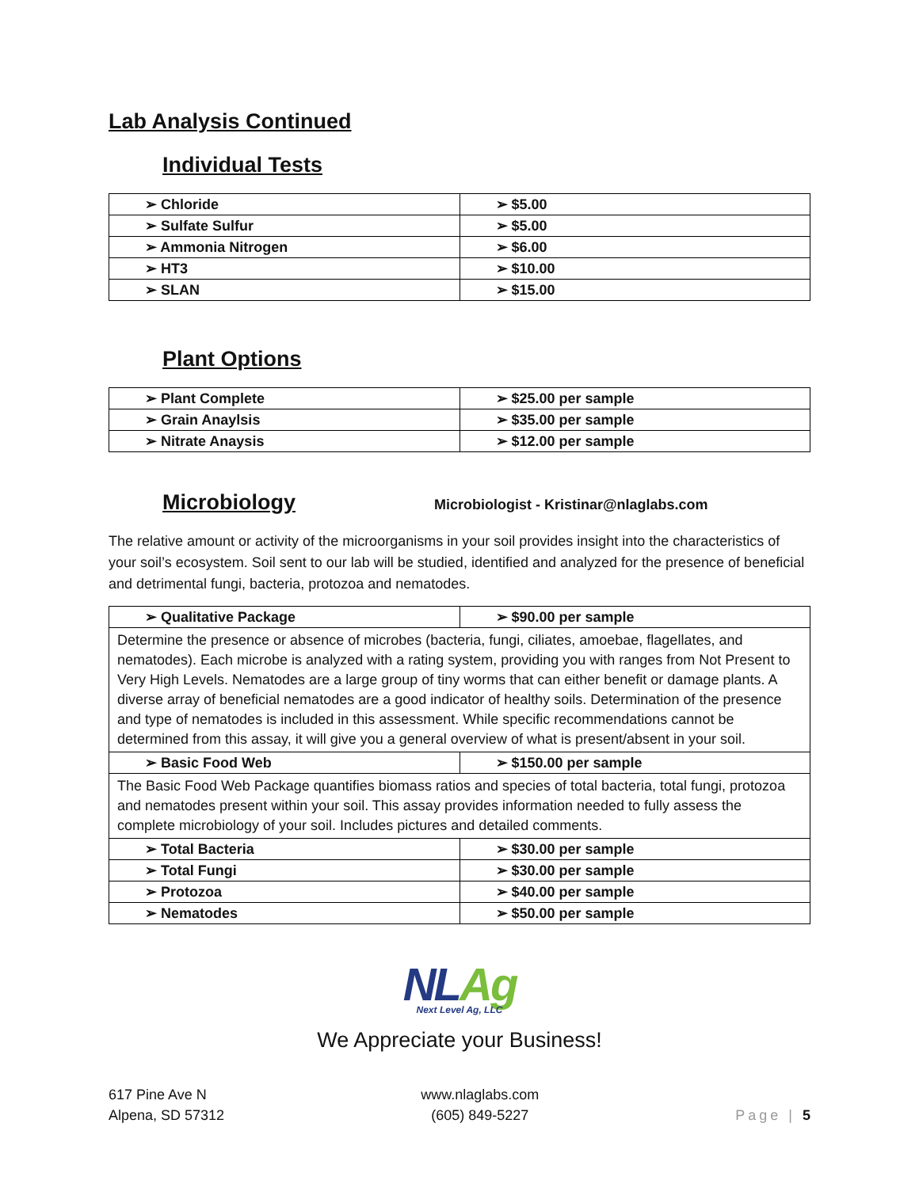Lab Analysis Continued
Individual Tests
| ➢ Chloride | ➢ $5.00 |
| ➢ Sulfate Sulfur | ➢ $5.00 |
| ➢ Ammonia Nitrogen | ➢ $6.00 |
| ➢ HT3 | ➢ $10.00 |
| ➢ SLAN | ➢ $15.00 |
Plant Options
| ➢ Plant Complete | ➢ $25.00 per sample |
| ➢ Grain Anaylsis | ➢ $35.00 per sample |
| ➢ Nitrate Anaysis | ➢ $12.00 per sample |
Microbiology
Microbiologist - Kristinar@nlaglabs.com
The relative amount or activity of the microorganisms in your soil provides insight into the characteristics of your soil’s ecosystem. Soil sent to our lab will be studied, identified and analyzed for the presence of beneficial and detrimental fungi, bacteria, protozoa and nematodes.
| ➢ Qualitative Package | ➢ $90.00 per sample |
| Determine the presence or absence of microbes (bacteria, fungi, ciliates, amoebae, flagellates, and nematodes). Each microbe is analyzed with a rating system, providing you with ranges from Not Present to Very High Levels. Nematodes are a large group of tiny worms that can either benefit or damage plants. A diverse array of beneficial nematodes are a good indicator of healthy soils. Determination of the presence and type of nematodes is included in this assessment. While specific recommendations cannot be determined from this assay, it will give you a general overview of what is present/absent in your soil. | |
| ➢ Basic Food Web | ➢ $150.00 per sample |
| The Basic Food Web Package quantifies biomass ratios and species of total bacteria, total fungi, protozoa and nematodes present within your soil. This assay provides information needed to fully assess the complete microbiology of your soil. Includes pictures and detailed comments. | |
| ➢ Total Bacteria | ➢ $30.00 per sample |
| ➢ Total Fungi | ➢ $30.00 per sample |
| ➢ Protozoa | ➢ $40.00 per sample |
| ➢ Nematodes | ➢ $50.00 per sample |
NL Ag
Next Level Ag, LLC
We Appreciate your Business!
617 Pine Ave N
Alpena, SD 57312
www.nlaglabs.com
(605) 849-5227
Page | 5